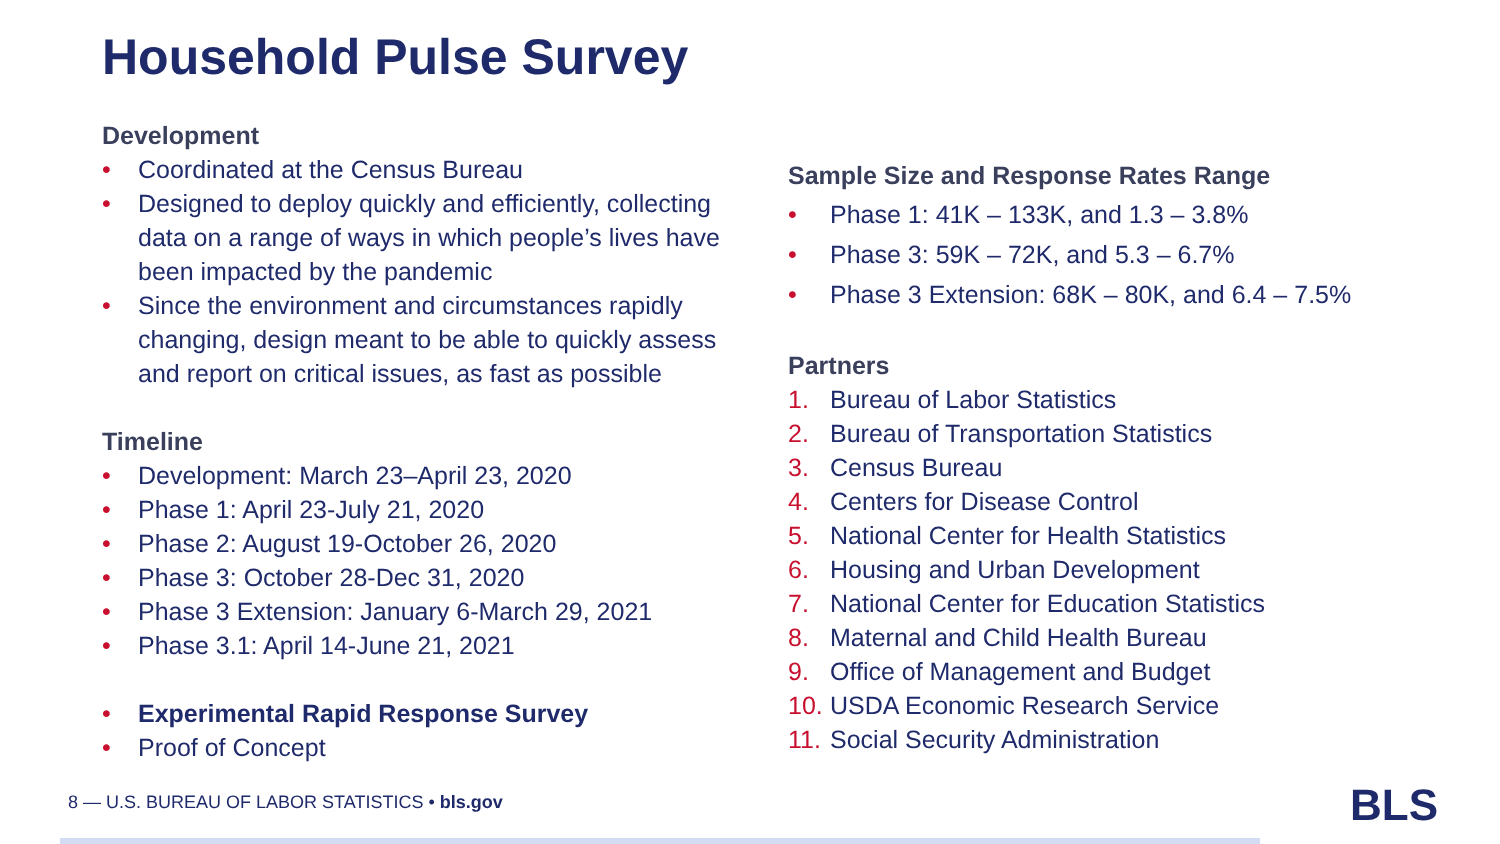Household Pulse Survey
Development
• Coordinated at the Census Bureau
• Designed to deploy quickly and efficiently, collecting data on a range of ways in which people’s lives have been impacted by the pandemic
• Since the environment and circumstances rapidly changing, design meant to be able to quickly assess and report on critical issues, as fast as possible
Timeline
• Development: March 23–April 23, 2020
• Phase 1: April 23-July 21, 2020
• Phase 2: August 19-October 26, 2020
• Phase 3: October 28-Dec 31, 2020
• Phase 3 Extension: January 6-March 29, 2021
• Phase 3.1: April 14-June 21, 2021
• Experimental Rapid Response Survey
• Proof of Concept
Sample Size and Response Rates Range
• Phase 1: 41K – 133K, and 1.3 – 3.8%
• Phase 3: 59K – 72K, and 5.3 – 6.7%
• Phase 3 Extension: 68K – 80K, and 6.4 – 7.5%
Partners
1. Bureau of Labor Statistics
2. Bureau of Transportation Statistics
3. Census Bureau
4. Centers for Disease Control
5. National Center for Health Statistics
6. Housing and Urban Development
7. National Center for Education Statistics
8. Maternal and Child Health Bureau
9. Office of Management and Budget
10. USDA Economic Research Service
11. Social Security Administration
8 — U.S. BUREAU OF LABOR STATISTICS • bls.gov
BLS